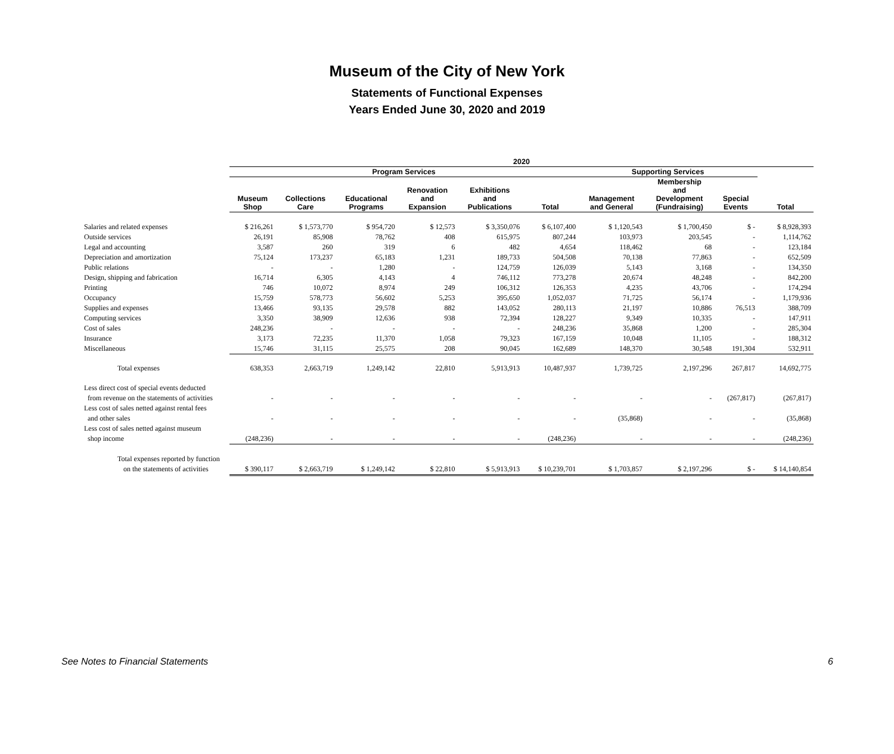Museum of the City of New York
Statements of Functional Expenses
Years Ended June 30, 2020 and 2019
| | 2020 | | | | | | | | | |
| --- | --- | --- | --- | --- | --- | --- | --- | --- | --- | --- |
| | Program Services | | | | | | Supporting Services | | | |
| | Museum Shop | Collections Care | Educational Programs | Renovation and Expansion | Exhibitions and Publications | Total | Management and General | Membership and Development (Fundraising) | Special Events | Total |
| Salaries and related expenses | $ 216,261 | $ 1,573,770 | $ 954,720 | $ 12,573 | $ 3,350,076 | $ 6,107,400 | $ 1,120,543 | $ 1,700,450 | $ - | $ 8,928,393 |
| Outside services | 26,191 | 85,908 | 78,762 | 408 | 615,975 | 807,244 | 103,973 | 203,545 | - | 1,114,762 |
| Legal and accounting | 3,587 | 260 | 319 | 6 | 482 | 4,654 | 118,462 | 68 | - | 123,184 |
| Depreciation and amortization | 75,124 | 173,237 | 65,183 | 1,231 | 189,733 | 504,508 | 70,138 | 77,863 | - | 652,509 |
| Public relations | - | - | 1,280 | - | 124,759 | 126,039 | 5,143 | 3,168 | - | 134,350 |
| Design, shipping and fabrication | 16,714 | 6,305 | 4,143 | 4 | 746,112 | 773,278 | 20,674 | 48,248 | - | 842,200 |
| Printing | 746 | 10,072 | 8,974 | 249 | 106,312 | 126,353 | 4,235 | 43,706 | - | 174,294 |
| Occupancy | 15,759 | 578,773 | 56,602 | 5,253 | 395,650 | 1,052,037 | 71,725 | 56,174 | - | 1,179,936 |
| Supplies and expenses | 13,466 | 93,135 | 29,578 | 882 | 143,052 | 280,113 | 21,197 | 10,886 | 76,513 | 388,709 |
| Computing services | 3,350 | 38,909 | 12,636 | 938 | 72,394 | 128,227 | 9,349 | 10,335 | - | 147,911 |
| Cost of sales | 248,236 | - | - | - | - | 248,236 | 35,868 | 1,200 | - | 285,304 |
| Insurance | 3,173 | 72,235 | 11,370 | 1,058 | 79,323 | 167,159 | 10,048 | 11,105 | - | 188,312 |
| Miscellaneous | 15,746 | 31,115 | 25,575 | 208 | 90,045 | 162,689 | 148,370 | 30,548 | 191,304 | 532,911 |
| Total expenses | 638,353 | 2,663,719 | 1,249,142 | 22,810 | 5,913,913 | 10,487,937 | 1,739,725 | 2,197,296 | 267,817 | 14,692,775 |
| Less direct cost of special events deducted | | | | | | | | | | |
| from revenue on the statements of activities | - | - | - | - | - | - | - | - | (267,817) | (267,817) |
| Less cost of sales netted against rental fees | | | | | | | | | | |
| and other sales | - | - | - | - | - | - | (35,868) | - | - | (35,868) |
| Less cost of sales netted against museum | | | | | | | | | | |
| shop income | (248,236) | - | - | - | - | (248,236) | - | - | - | (248,236) |
| Total expenses reported by function | | | | | | | | | | |
| on the statements of activities | $ 390,117 | $ 2,663,719 | $ 1,249,142 | $ 22,810 | $ 5,913,913 | $ 10,239,701 | $ 1,703,857 | $ 2,197,296 | $ - | $ 14,140,854 |
See Notes to Financial Statements 6